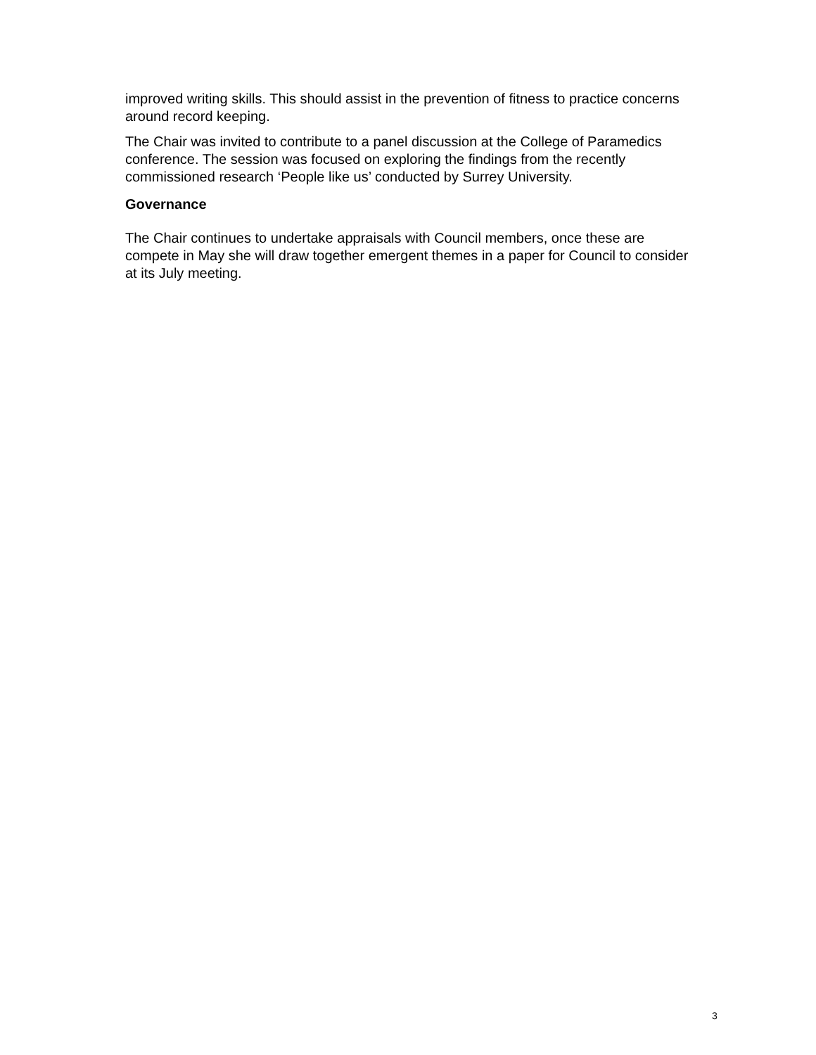improved writing skills. This should assist in the prevention of fitness to practice concerns around record keeping.
The Chair was invited to contribute to a panel discussion at the College of Paramedics conference. The session was focused on exploring the findings from the recently commissioned research ‘People like us’ conducted by Surrey University.
Governance
The Chair continues to undertake appraisals with Council members, once these are compete in May she will draw together emergent themes in a paper for Council to consider at its July meeting.
3